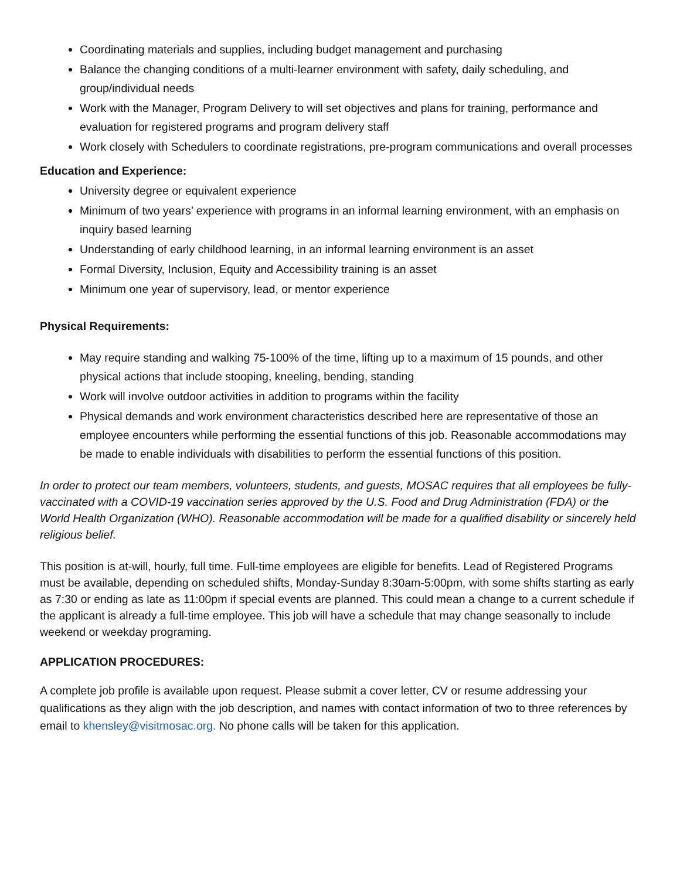Coordinating materials and supplies, including budget management and purchasing
Balance the changing conditions of a multi-learner environment with safety, daily scheduling, and group/individual needs
Work with the Manager, Program Delivery to will set objectives and plans for training, performance and evaluation for registered programs and program delivery staff
Work closely with Schedulers to coordinate registrations, pre-program communications and overall processes
Education and Experience:
University degree or equivalent experience
Minimum of two years’ experience with programs in an informal learning environment, with an emphasis on inquiry based learning
Understanding of early childhood learning, in an informal learning environment is an asset
Formal Diversity, Inclusion, Equity and Accessibility training is an asset
Minimum one year of supervisory, lead, or mentor experience
Physical Requirements:
May require standing and walking 75-100% of the time, lifting up to a maximum of 15 pounds, and other physical actions that include stooping, kneeling, bending, standing
Work will involve outdoor activities in addition to programs within the facility
Physical demands and work environment characteristics described here are representative of those an employee encounters while performing the essential functions of this job. Reasonable accommodations may be made to enable individuals with disabilities to perform the essential functions of this position.
In order to protect our team members, volunteers, students, and guests, MOSAC requires that all employees be fully-vaccinated with a COVID-19 vaccination series approved by the U.S. Food and Drug Administration (FDA) or the World Health Organization (WHO). Reasonable accommodation will be made for a qualified disability or sincerely held religious belief.
This position is at-will, hourly, full time. Full-time employees are eligible for benefits. Lead of Registered Programs must be available, depending on scheduled shifts, Monday-Sunday 8:30am-5:00pm, with some shifts starting as early as 7:30 or ending as late as 11:00pm if special events are planned. This could mean a change to a current schedule if the applicant is already a full-time employee. This job will have a schedule that may change seasonally to include weekend or weekday programing.
APPLICATION PROCEDURES:
A complete job profile is available upon request. Please submit a cover letter, CV or resume addressing your qualifications as they align with the job description, and names with contact information of two to three references by email to khensley@visitmosac.org. No phone calls will be taken for this application.